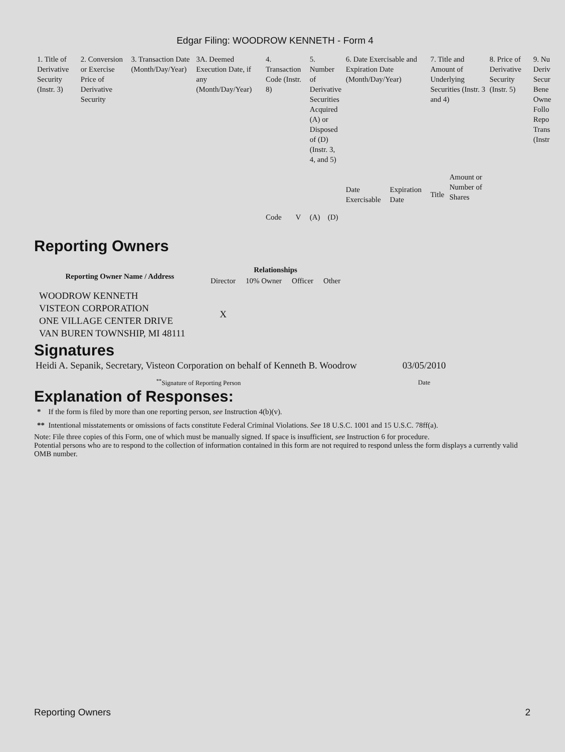Edgar Filing: WOODROW KENNETH - Form 4
| 1. Title of Derivative Security (Instr. 3) | 2. Conversion or Exercise Price of Derivative Security | 3. Transaction Date (Month/Day/Year) | 3A. Deemed Execution Date, if any (Month/Day/Year) | 4. Transaction Code (Instr. 8) | | 5. Number of Derivative Securities Acquired (A) or Disposed of (D) (Instr. 3, 4, and 5) | | 6. Date Exercisable and Expiration Date (Month/Day/Year) | | 7. Title and Amount of Underlying Securities (Instr. 3 and 4) | | 8. Price of Derivative Security (Instr. 5) | 9. Nu Deriv Secur Bene Owne Follo Repo Trans (Instr |
| | | | | Code | V | (A) | (D) | Date Exercisable | Expiration Date | Title | Amount or Number of Shares | | |
Reporting Owners
| Reporting Owner Name / Address | Relationships | | | |
| --- | --- | --- | --- | --- |
| | Director | 10% Owner | Officer | Other |
| WOODROW KENNETH VISTEON CORPORATION ONE VILLAGE CENTER DRIVE VAN BUREN TOWNSHIP, MI 48111 | X | | | |
Signatures
| Heidi A. Sepanik, Secretary, Visteon Corporation on behalf of Kenneth B. Woodrow | 03/05/2010 |
| <sup>**</sup> Signature of Reporting Person | Date |
Explanation of Responses:
* If the form is filed by more than one reporting person, see Instruction 4(b)(v).
** Intentional misstatements or omissions of facts constitute Federal Criminal Violations. See 18 U.S.C. 1001 and 15 U.S.C. 78ff(a).
Note: File three copies of this Form, one of which must be manually signed. If space is insufficient, see Instruction 6 for procedure.
Potential persons who are to respond to the collection of information contained in this form are not required to respond unless the form displays a currently valid OMB number.
Reporting Owners 2